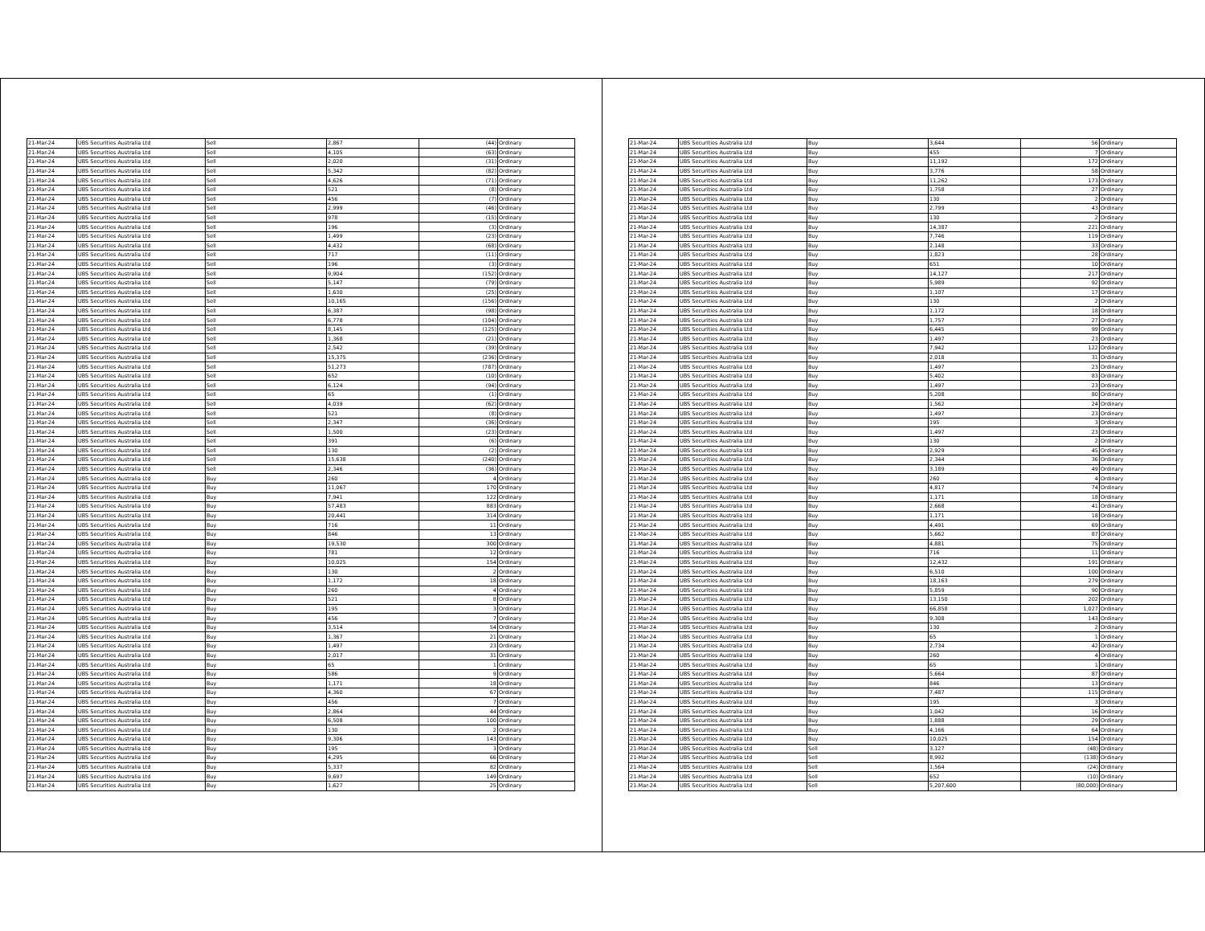| 21-Mar-24 | UBS Securities Australia Ltd | Sell | 2,867 | (44) | Ordinary |
| 21-Mar-24 | UBS Securities Australia Ltd | Sell | 4,105 | (63) | Ordinary |
| 21-Mar-24 | UBS Securities Australia Ltd | Sell | 2,020 | (31) | Ordinary |
| 21-Mar-24 | UBS Securities Australia Ltd | Sell | 5,342 | (82) | Ordinary |
| 21-Mar-24 | UBS Securities Australia Ltd | Sell | 4,626 | (71) | Ordinary |
| 21-Mar-24 | UBS Securities Australia Ltd | Sell | 521 | (8) | Ordinary |
| 21-Mar-24 | UBS Securities Australia Ltd | Sell | 456 | (7) | Ordinary |
| 21-Mar-24 | UBS Securities Australia Ltd | Sell | 2,999 | (46) | Ordinary |
| 21-Mar-24 | UBS Securities Australia Ltd | Sell | 978 | (15) | Ordinary |
| 21-Mar-24 | UBS Securities Australia Ltd | Sell | 196 | (3) | Ordinary |
| 21-Mar-24 | UBS Securities Australia Ltd | Sell | 1,499 | (23) | Ordinary |
| 21-Mar-24 | UBS Securities Australia Ltd | Sell | 4,432 | (68) | Ordinary |
| 21-Mar-24 | UBS Securities Australia Ltd | Sell | 717 | (11) | Ordinary |
| 21-Mar-24 | UBS Securities Australia Ltd | Sell | 196 | (3) | Ordinary |
| 21-Mar-24 | UBS Securities Australia Ltd | Sell | 9,904 | (152) | Ordinary |
| 21-Mar-24 | UBS Securities Australia Ltd | Sell | 5,147 | (79) | Ordinary |
| 21-Mar-24 | UBS Securities Australia Ltd | Sell | 1,630 | (25) | Ordinary |
| 21-Mar-24 | UBS Securities Australia Ltd | Sell | 10,165 | (156) | Ordinary |
| 21-Mar-24 | UBS Securities Australia Ltd | Sell | 6,387 | (98) | Ordinary |
| 21-Mar-24 | UBS Securities Australia Ltd | Sell | 6,778 | (104) | Ordinary |
| 21-Mar-24 | UBS Securities Australia Ltd | Sell | 8,145 | (125) | Ordinary |
| 21-Mar-24 | UBS Securities Australia Ltd | Sell | 1,368 | (21) | Ordinary |
| 21-Mar-24 | UBS Securities Australia Ltd | Sell | 2,542 | (39) | Ordinary |
| 21-Mar-24 | UBS Securities Australia Ltd | Sell | 15,375 | (236) | Ordinary |
| 21-Mar-24 | UBS Securities Australia Ltd | Sell | 51,273 | (787) | Ordinary |
| 21-Mar-24 | UBS Securities Australia Ltd | Sell | 652 | (10) | Ordinary |
| 21-Mar-24 | UBS Securities Australia Ltd | Sell | 6,124 | (94) | Ordinary |
| 21-Mar-24 | UBS Securities Australia Ltd | Sell | 65 | (1) | Ordinary |
| 21-Mar-24 | UBS Securities Australia Ltd | Sell | 4,039 | (62) | Ordinary |
| 21-Mar-24 | UBS Securities Australia Ltd | Sell | 521 | (8) | Ordinary |
| 21-Mar-24 | UBS Securities Australia Ltd | Sell | 2,347 | (36) | Ordinary |
| 21-Mar-24 | UBS Securities Australia Ltd | Sell | 1,500 | (23) | Ordinary |
| 21-Mar-24 | UBS Securities Australia Ltd | Sell | 391 | (6) | Ordinary |
| 21-Mar-24 | UBS Securities Australia Ltd | Sell | 130 | (2) | Ordinary |
| 21-Mar-24 | UBS Securities Australia Ltd | Sell | 15,638 | (240) | Ordinary |
| 21-Mar-24 | UBS Securities Australia Ltd | Sell | 2,346 | (36) | Ordinary |
| 21-Mar-24 | UBS Securities Australia Ltd | Buy | 260 | 4 | Ordinary |
| 21-Mar-24 | UBS Securities Australia Ltd | Buy | 11,067 | 170 | Ordinary |
| 21-Mar-24 | UBS Securities Australia Ltd | Buy | 7,941 | 122 | Ordinary |
| 21-Mar-24 | UBS Securities Australia Ltd | Buy | 57,483 | 883 | Ordinary |
| 21-Mar-24 | UBS Securities Australia Ltd | Buy | 20,441 | 314 | Ordinary |
| 21-Mar-24 | UBS Securities Australia Ltd | Buy | 716 | 11 | Ordinary |
| 21-Mar-24 | UBS Securities Australia Ltd | Buy | 846 | 13 | Ordinary |
| 21-Mar-24 | UBS Securities Australia Ltd | Buy | 19,530 | 300 | Ordinary |
| 21-Mar-24 | UBS Securities Australia Ltd | Buy | 781 | 12 | Ordinary |
| 21-Mar-24 | UBS Securities Australia Ltd | Buy | 10,025 | 154 | Ordinary |
| 21-Mar-24 | UBS Securities Australia Ltd | Buy | 130 | 2 | Ordinary |
| 21-Mar-24 | UBS Securities Australia Ltd | Buy | 1,172 | 18 | Ordinary |
| 21-Mar-24 | UBS Securities Australia Ltd | Buy | 260 | 4 | Ordinary |
| 21-Mar-24 | UBS Securities Australia Ltd | Buy | 521 | 8 | Ordinary |
| 21-Mar-24 | UBS Securities Australia Ltd | Buy | 195 | 3 | Ordinary |
| 21-Mar-24 | UBS Securities Australia Ltd | Buy | 456 | 7 | Ordinary |
| 21-Mar-24 | UBS Securities Australia Ltd | Buy | 3,514 | 54 | Ordinary |
| 21-Mar-24 | UBS Securities Australia Ltd | Buy | 1,367 | 21 | Ordinary |
| 21-Mar-24 | UBS Securities Australia Ltd | Buy | 1,497 | 23 | Ordinary |
| 21-Mar-24 | UBS Securities Australia Ltd | Buy | 2,017 | 31 | Ordinary |
| 21-Mar-24 | UBS Securities Australia Ltd | Buy | 65 | 1 | Ordinary |
| 21-Mar-24 | UBS Securities Australia Ltd | Buy | 586 | 9 | Ordinary |
| 21-Mar-24 | UBS Securities Australia Ltd | Buy | 1,171 | 18 | Ordinary |
| 21-Mar-24 | UBS Securities Australia Ltd | Buy | 4,360 | 67 | Ordinary |
| 21-Mar-24 | UBS Securities Australia Ltd | Buy | 456 | 7 | Ordinary |
| 21-Mar-24 | UBS Securities Australia Ltd | Buy | 2,864 | 44 | Ordinary |
| 21-Mar-24 | UBS Securities Australia Ltd | Buy | 6,508 | 100 | Ordinary |
| 21-Mar-24 | UBS Securities Australia Ltd | Buy | 130 | 2 | Ordinary |
| 21-Mar-24 | UBS Securities Australia Ltd | Buy | 9,306 | 143 | Ordinary |
| 21-Mar-24 | UBS Securities Australia Ltd | Buy | 195 | 3 | Ordinary |
| 21-Mar-24 | UBS Securities Australia Ltd | Buy | 4,295 | 66 | Ordinary |
| 21-Mar-24 | UBS Securities Australia Ltd | Buy | 5,337 | 82 | Ordinary |
| 21-Mar-24 | UBS Securities Australia Ltd | Buy | 9,697 | 149 | Ordinary |
| 21-Mar-24 | UBS Securities Australia Ltd | Buy | 1,627 | 25 | Ordinary |
| 21-Mar-24 | UBS Securities Australia Ltd | Buy | 3,644 | 56 | Ordinary |
| 21-Mar-24 | UBS Securities Australia Ltd | Buy | 455 | 7 | Ordinary |
| 21-Mar-24 | UBS Securities Australia Ltd | Buy | 11,192 | 172 | Ordinary |
| 21-Mar-24 | UBS Securities Australia Ltd | Buy | 3,776 | 58 | Ordinary |
| 21-Mar-24 | UBS Securities Australia Ltd | Buy | 11,262 | 173 | Ordinary |
| 21-Mar-24 | UBS Securities Australia Ltd | Buy | 1,758 | 27 | Ordinary |
| 21-Mar-24 | UBS Securities Australia Ltd | Buy | 130 | 2 | Ordinary |
| 21-Mar-24 | UBS Securities Australia Ltd | Buy | 2,799 | 43 | Ordinary |
| 21-Mar-24 | UBS Securities Australia Ltd | Buy | 130 | 2 | Ordinary |
| 21-Mar-24 | UBS Securities Australia Ltd | Buy | 14,387 | 221 | Ordinary |
| 21-Mar-24 | UBS Securities Australia Ltd | Buy | 7,746 | 119 | Ordinary |
| 21-Mar-24 | UBS Securities Australia Ltd | Buy | 2,148 | 33 | Ordinary |
| 21-Mar-24 | UBS Securities Australia Ltd | Buy | 1,823 | 28 | Ordinary |
| 21-Mar-24 | UBS Securities Australia Ltd | Buy | 651 | 10 | Ordinary |
| 21-Mar-24 | UBS Securities Australia Ltd | Buy | 14,127 | 217 | Ordinary |
| 21-Mar-24 | UBS Securities Australia Ltd | Buy | 5,989 | 92 | Ordinary |
| 21-Mar-24 | UBS Securities Australia Ltd | Buy | 1,107 | 17 | Ordinary |
| 21-Mar-24 | UBS Securities Australia Ltd | Buy | 130 | 2 | Ordinary |
| 21-Mar-24 | UBS Securities Australia Ltd | Buy | 1,172 | 18 | Ordinary |
| 21-Mar-24 | UBS Securities Australia Ltd | Buy | 1,757 | 27 | Ordinary |
| 21-Mar-24 | UBS Securities Australia Ltd | Buy | 6,445 | 99 | Ordinary |
| 21-Mar-24 | UBS Securities Australia Ltd | Buy | 1,497 | 23 | Ordinary |
| 21-Mar-24 | UBS Securities Australia Ltd | Buy | 7,942 | 122 | Ordinary |
| 21-Mar-24 | UBS Securities Australia Ltd | Buy | 2,018 | 31 | Ordinary |
| 21-Mar-24 | UBS Securities Australia Ltd | Buy | 1,497 | 23 | Ordinary |
| 21-Mar-24 | UBS Securities Australia Ltd | Buy | 5,402 | 83 | Ordinary |
| 21-Mar-24 | UBS Securities Australia Ltd | Buy | 1,497 | 23 | Ordinary |
| 21-Mar-24 | UBS Securities Australia Ltd | Buy | 5,208 | 80 | Ordinary |
| 21-Mar-24 | UBS Securities Australia Ltd | Buy | 1,562 | 24 | Ordinary |
| 21-Mar-24 | UBS Securities Australia Ltd | Buy | 1,497 | 23 | Ordinary |
| 21-Mar-24 | UBS Securities Australia Ltd | Buy | 195 | 3 | Ordinary |
| 21-Mar-24 | UBS Securities Australia Ltd | Buy | 1,497 | 23 | Ordinary |
| 21-Mar-24 | UBS Securities Australia Ltd | Buy | 130 | 2 | Ordinary |
| 21-Mar-24 | UBS Securities Australia Ltd | Buy | 2,929 | 45 | Ordinary |
| 21-Mar-24 | UBS Securities Australia Ltd | Buy | 2,344 | 36 | Ordinary |
| 21-Mar-24 | UBS Securities Australia Ltd | Buy | 3,189 | 49 | Ordinary |
| 21-Mar-24 | UBS Securities Australia Ltd | Buy | 260 | 4 | Ordinary |
| 21-Mar-24 | UBS Securities Australia Ltd | Buy | 4,817 | 74 | Ordinary |
| 21-Mar-24 | UBS Securities Australia Ltd | Buy | 1,171 | 18 | Ordinary |
| 21-Mar-24 | UBS Securities Australia Ltd | Buy | 2,668 | 41 | Ordinary |
| 21-Mar-24 | UBS Securities Australia Ltd | Buy | 1,171 | 18 | Ordinary |
| 21-Mar-24 | UBS Securities Australia Ltd | Buy | 4,491 | 69 | Ordinary |
| 21-Mar-24 | UBS Securities Australia Ltd | Buy | 5,662 | 87 | Ordinary |
| 21-Mar-24 | UBS Securities Australia Ltd | Buy | 4,881 | 75 | Ordinary |
| 21-Mar-24 | UBS Securities Australia Ltd | Buy | 716 | 11 | Ordinary |
| 21-Mar-24 | UBS Securities Australia Ltd | Buy | 12,432 | 191 | Ordinary |
| 21-Mar-24 | UBS Securities Australia Ltd | Buy | 6,510 | 100 | Ordinary |
| 21-Mar-24 | UBS Securities Australia Ltd | Buy | 18,163 | 279 | Ordinary |
| 21-Mar-24 | UBS Securities Australia Ltd | Buy | 5,859 | 90 | Ordinary |
| 21-Mar-24 | UBS Securities Australia Ltd | Buy | 13,150 | 202 | Ordinary |
| 21-Mar-24 | UBS Securities Australia Ltd | Buy | 66,858 | 1,027 | Ordinary |
| 21-Mar-24 | UBS Securities Australia Ltd | Buy | 9,308 | 143 | Ordinary |
| 21-Mar-24 | UBS Securities Australia Ltd | Buy | 130 | 2 | Ordinary |
| 21-Mar-24 | UBS Securities Australia Ltd | Buy | 65 | 1 | Ordinary |
| 21-Mar-24 | UBS Securities Australia Ltd | Buy | 2,734 | 42 | Ordinary |
| 21-Mar-24 | UBS Securities Australia Ltd | Buy | 260 | 4 | Ordinary |
| 21-Mar-24 | UBS Securities Australia Ltd | Buy | 65 | 1 | Ordinary |
| 21-Mar-24 | UBS Securities Australia Ltd | Buy | 5,664 | 87 | Ordinary |
| 21-Mar-24 | UBS Securities Australia Ltd | Buy | 846 | 13 | Ordinary |
| 21-Mar-24 | UBS Securities Australia Ltd | Buy | 7,487 | 115 | Ordinary |
| 21-Mar-24 | UBS Securities Australia Ltd | Buy | 195 | 3 | Ordinary |
| 21-Mar-24 | UBS Securities Australia Ltd | Buy | 1,042 | 16 | Ordinary |
| 21-Mar-24 | UBS Securities Australia Ltd | Buy | 1,888 | 29 | Ordinary |
| 21-Mar-24 | UBS Securities Australia Ltd | Buy | 4,166 | 64 | Ordinary |
| 21-Mar-24 | UBS Securities Australia Ltd | Buy | 10,025 | 154 | Ordinary |
| 21-Mar-24 | UBS Securities Australia Ltd | Sell | 3,127 | (48) | Ordinary |
| 21-Mar-24 | UBS Securities Australia Ltd | Sell | 8,992 | (138) | Ordinary |
| 21-Mar-24 | UBS Securities Australia Ltd | Sell | 1,564 | (24) | Ordinary |
| 21-Mar-24 | UBS Securities Australia Ltd | Sell | 652 | (10) | Ordinary |
| 21-Mar-24 | UBS Securities Australia Ltd | Sell | 5,207,600 | (80,000) | Ordinary |